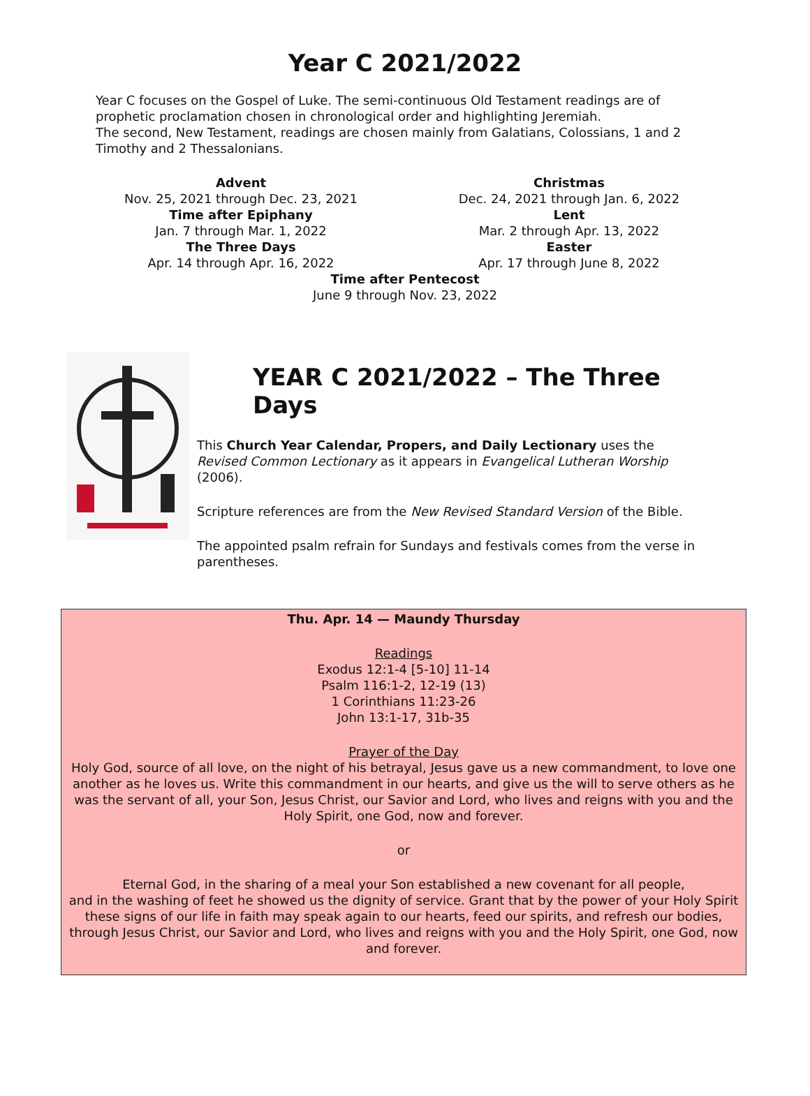Year C 2021/2022
Year C focuses on the Gospel of Luke. The semi-continuous Old Testament readings are of prophetic proclamation chosen in chronological order and highlighting Jeremiah.
The second, New Testament, readings are chosen mainly from Galatians, Colossians, 1 and 2 Timothy and 2 Thessalonians.
| Advent | Christmas |
| Nov. 25, 2021 through Dec. 23, 2021 | Dec. 24, 2021 through Jan. 6, 2022 |
| Time after Epiphany | Lent |
| Jan. 7 through Mar. 1, 2022 | Mar. 2 through Apr. 13, 2022 |
| The Three Days | Easter |
| Apr. 14 through Apr. 16, 2022 | Apr. 17 through June 8, 2022 |
Time after Pentecost
June 9 through Nov. 23, 2022
YEAR C 2021/2022 – The Three Days
This Church Year Calendar, Propers, and Daily Lectionary uses the Revised Common Lectionary as it appears in Evangelical Lutheran Worship (2006).
Scripture references are from the New Revised Standard Version of the Bible.
The appointed psalm refrain for Sundays and festivals comes from the verse in parentheses.
Thu. Apr. 14 — Maundy Thursday
Readings
Exodus 12:1-4 [5-10] 11-14
Psalm 116:1-2, 12-19 (13)
1 Corinthians 11:23-26
John 13:1-17, 31b-35
Prayer of the Day
Holy God, source of all love, on the night of his betrayal, Jesus gave us a new commandment, to love one another as he loves us. Write this commandment in our hearts, and give us the will to serve others as he was the servant of all, your Son, Jesus Christ, our Savior and Lord, who lives and reigns with you and the Holy Spirit, one God, now and forever.
or
Eternal God, in the sharing of a meal your Son established a new covenant for all people,
and in the washing of feet he showed us the dignity of service. Grant that by the power of your Holy Spirit these signs of our life in faith may speak again to our hearts, feed our spirits, and refresh our bodies, through Jesus Christ, our Savior and Lord, who lives and reigns with you and the Holy Spirit, one God, now and forever.